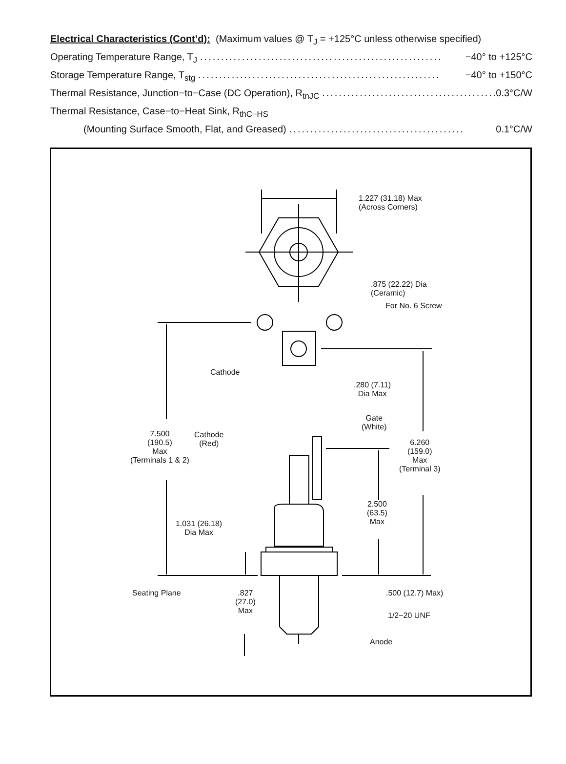Electrical Characteristics (Cont’d): (Maximum values @ T<sub>J</sub> = +125°C unless otherwise specified)
Operating Temperature Range, T<sub>J</sub>.......................................................... −40° to +125°C
Storage Temperature Range, T<sub>stg</sub>.......................................................... −40° to +150°C
Thermal Resistance, Junction−to−Case (DC Operation), R<sub>tnJC</sub>.......................................... 0.3°C/W
Thermal Resistance, Case−to−Heat Sink, R<sub>thC−HS</sub>
(Mounting Surface Smooth, Flat, and Greased).......................................... 0.1°C/W
1.227 (31.18) Max
(Across Corners)
.875 (22.22) Dia
(Ceramic)
For No. 6 Screw
Cathode
.280 (7.11)
Dia Max
Gate
(White)
7.500
(190.5)
Max
(Terminals 1 & 2)
Cathode
(Red)
6.260
(159.0)
Max
(Terminal 3)
2.500
(63.5)
Max
1.031 (26.18)
Dia Max
Seating Plane
.827
(27.0)
Max
.500 (12.7) Max)
1/2−20 UNF
Anode